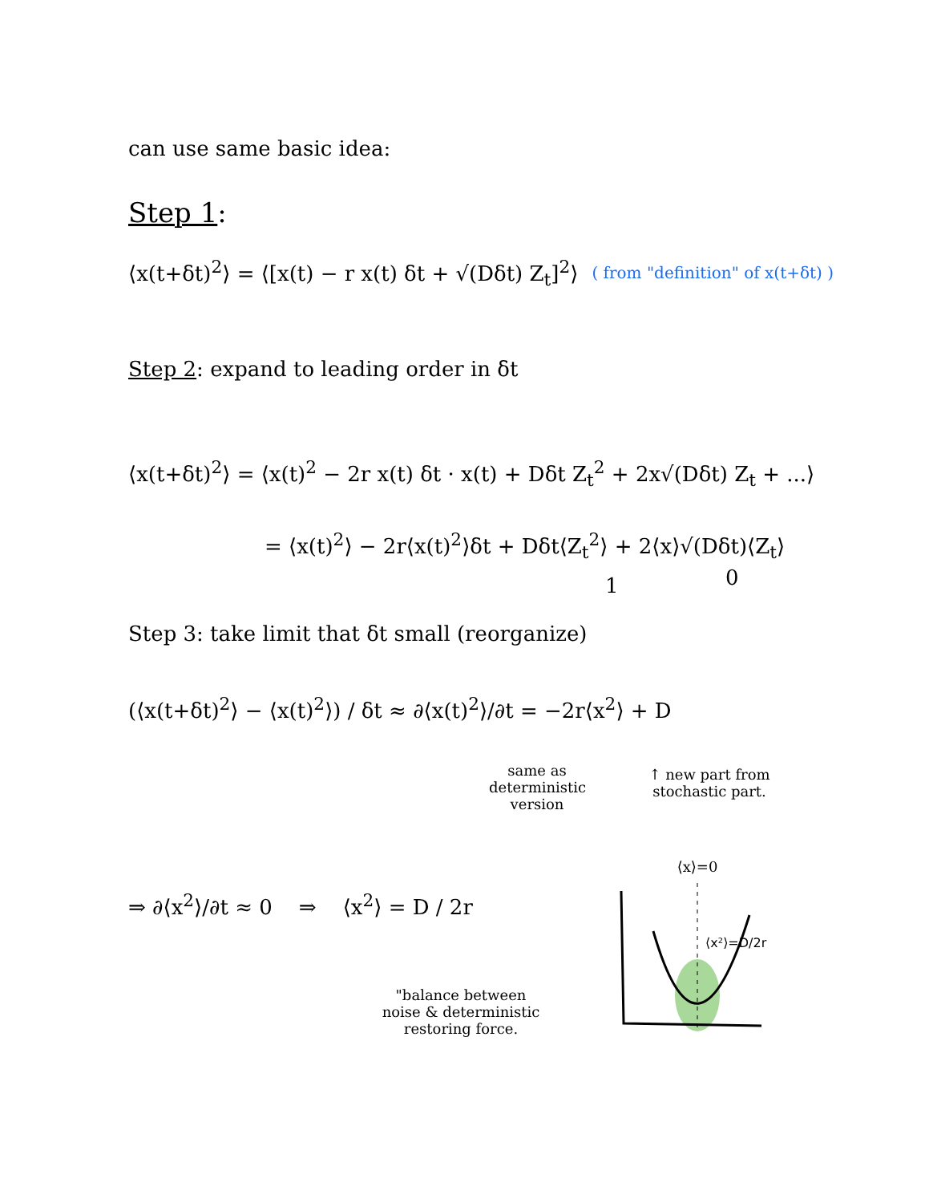can use same basic idea:
Step 1:
⟨x(t+δt)<sup>2</sup>⟩ = ⟨[x(t) − r x(t) δt + √(Dδt) Z<sub>t</sub>]<sup>2</sup>⟩ ( from "definition" of x(t+δt) )
Step 2: expand to leading order in δt
⟨x(t+δt)<sup>2</sup>⟩ = ⟨x(t)<sup>2</sup> − 2r x(t) δt · x(t) + Dδt Z<sub>t</sub><sup>2</sup> + 2x√(Dδt) Z<sub>t</sub> + ...⟩
= ⟨x(t)<sup>2</sup>⟩ − 2r⟨x(t)<sup>2</sup>⟩δt + Dδt⟨Z<sub>t</sub><sup>2</sup>⟩ + 2⟨x⟩√(Dδt)⟨Z<sub>t</sub>⟩
1 0
Step 3: take limit that δt small (reorganize)
(⟨x(t+δt)<sup>2</sup>⟩ − ⟨x(t)<sup>2</sup>⟩) / δt ≈ ∂⟨x(t)<sup>2</sup>⟩/∂t = −2r⟨x<sup>2</sup>⟩ + D
same as deterministic version
↑ new part from stochastic part.
⇒ ∂⟨x<sup>2</sup>⟩/∂t ≈ 0 ⇒ ⟨x<sup>2</sup>⟩ = D / 2r
"balance between noise & deterministic restoring force.
⟨x⟩=0
⟨x²⟩=D/2r